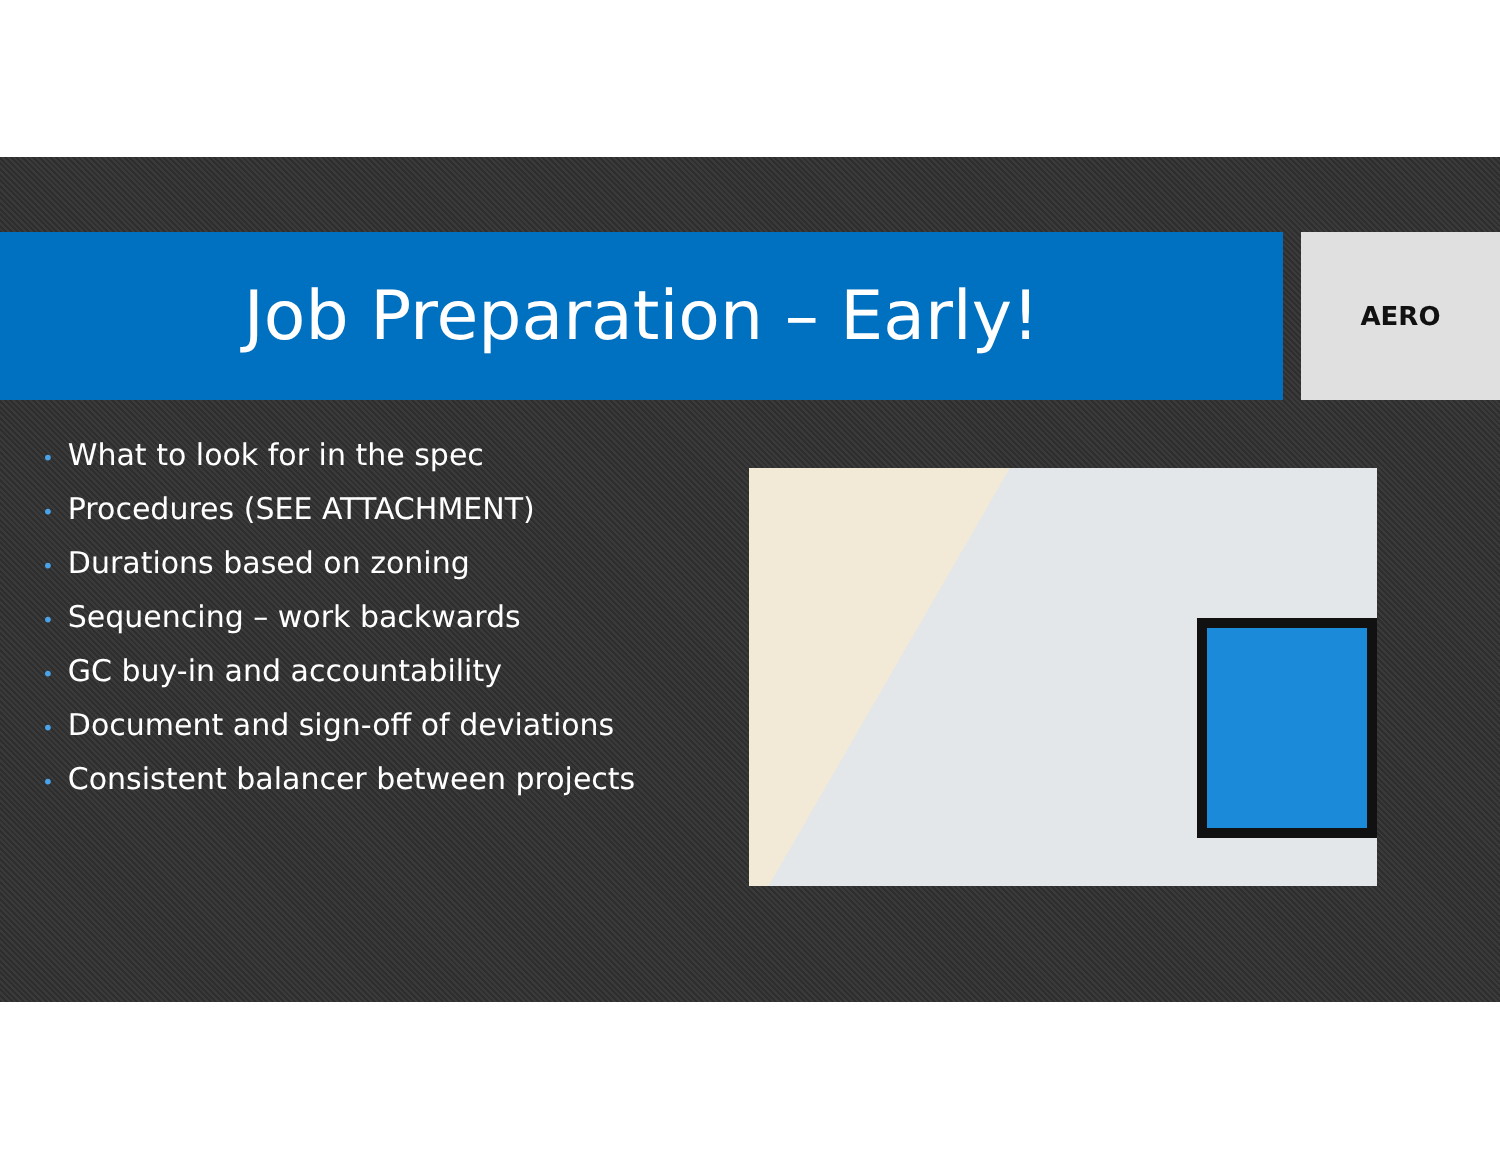Job Preparation – Early! AERO
• What to look for in the spec
• Procedures (SEE ATTACHMENT)
• Durations based on zoning
• Sequencing – work backwards
• GC buy-in and accountability
• Document and sign-off of deviations
• Consistent balancer between projects